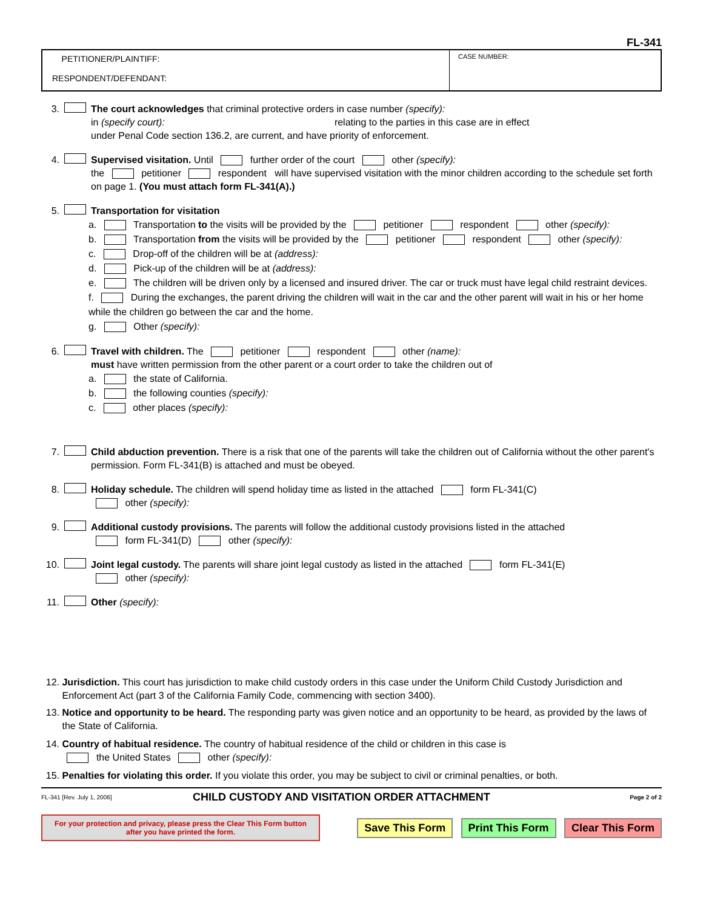FL-341
PETITIONER/PLAINTIFF:
RESPONDENT/DEFENDANT:
CASE NUMBER:
3. The court acknowledges that criminal protective orders in case number (specify):
in (specify court): relating to the parties in this case are in effect
under Penal Code section 136.2, are current, and have priority of enforcement.
4. Supervised visitation. Until further order of the court other (specify):
the petitioner respondent will have supervised visitation with the minor children according to the schedule set forth on page 1. (You must attach form FL-341(A).)
5. Transportation for visitation
a. Transportation to the visits will be provided by the petitioner respondent other (specify):
b. Transportation from the visits will be provided by the petitioner respondent other (specify):
c. Drop-off of the children will be at (address):
d. Pick-up of the children will be at (address):
e. The children will be driven only by a licensed and insured driver. The car or truck must have legal child restraint devices.
f. During the exchanges, the parent driving the children will wait in the car and the other parent will wait in his or her home while the children go between the car and the home.
g. Other (specify):
6. Travel with children. The petitioner respondent other (name):
must have written permission from the other parent or a court order to take the children out of
a. the state of California.
b. the following counties (specify):
c. other places (specify):
7. Child abduction prevention. There is a risk that one of the parents will take the children out of California without the other parent's permission. Form FL-341(B) is attached and must be obeyed.
8. Holiday schedule. The children will spend holiday time as listed in the attached form FL-341(C)
other (specify):
9. Additional custody provisions. The parents will follow the additional custody provisions listed in the attached
form FL-341(D) other (specify):
10. Joint legal custody. The parents will share joint legal custody as listed in the attached form FL-341(E)
other (specify):
11. Other (specify):
12. Jurisdiction. This court has jurisdiction to make child custody orders in this case under the Uniform Child Custody Jurisdiction and Enforcement Act (part 3 of the California Family Code, commencing with section 3400).
13. Notice and opportunity to be heard. The responding party was given notice and an opportunity to be heard, as provided by the laws of the State of California.
14. Country of habitual residence. The country of habitual residence of the child or children in this case is
the United States other (specify):
15. Penalties for violating this order. If you violate this order, you may be subject to civil or criminal penalties, or both.
FL-341 [Rev. July 1, 2006] CHILD CUSTODY AND VISITATION ORDER ATTACHMENT Page 2 of 2
For your protection and privacy, please press the Clear This Form button after you have printed the form.
Save This Form Print This Form Clear This Form